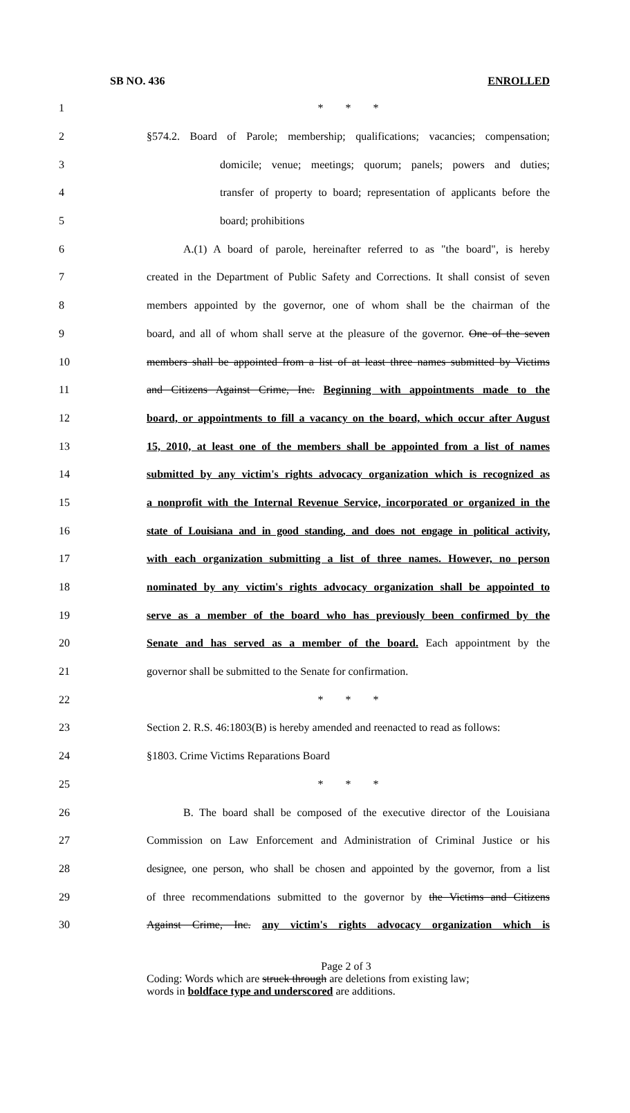SB NO. 436 ENROLLED
1 * * *
2 §574.2. Board of Parole; membership; qualifications; vacancies; compensation;
3 domicile; venue; meetings; quorum; panels; powers and duties;
4 transfer of property to board; representation of applicants before the
5 board; prohibitions
6 A.(1) A board of parole, hereinafter referred to as "the board", is hereby
7 created in the Department of Public Safety and Corrections. It shall consist of seven
8 members appointed by the governor, one of whom shall be the chairman of the
9 board, and all of whom shall serve at the pleasure of the governor. One of the seven
10 members shall be appointed from a list of at least three names submitted by Victims
11 and Citizens Against Crime, Inc. Beginning with appointments made to the
12 board, or appointments to fill a vacancy on the board, which occur after August
13 15, 2010, at least one of the members shall be appointed from a list of names
14 submitted by any victim's rights advocacy organization which is recognized as
15 a nonprofit with the Internal Revenue Service, incorporated or organized in the
16 state of Louisiana and in good standing, and does not engage in political activity,
17 with each organization submitting a list of three names. However, no person
18 nominated by any victim's rights advocacy organization shall be appointed to
19 serve as a member of the board who has previously been confirmed by the
20 Senate and has served as a member of the board. Each appointment by the
21 governor shall be submitted to the Senate for confirmation.
22 * * *
23 Section 2. R.S. 46:1803(B) is hereby amended and reenacted to read as follows:
24 §1803. Crime Victims Reparations Board
25 * * *
26 B. The board shall be composed of the executive director of the Louisiana
27 Commission on Law Enforcement and Administration of Criminal Justice or his
28 designee, one person, who shall be chosen and appointed by the governor, from a list
29 of three recommendations submitted to the governor by the Victims and Citizens
30 Against Crime, Inc. any victim's rights advocacy organization which is
Page 2 of 3
Coding: Words which are struck through are deletions from existing law;
words in boldface type and underscored are additions.